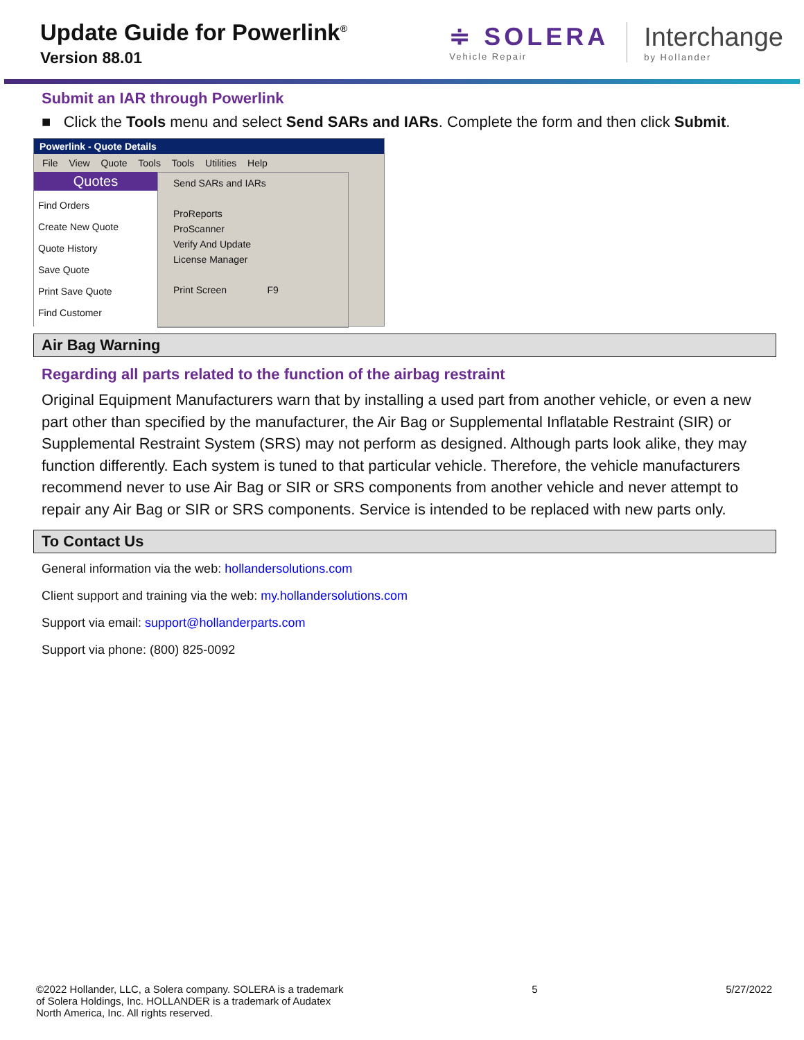Update Guide for Powerlink<sup>®</sup>
Version 88.01
≑ SOLERA
Vehicle Repair
Interchange
by Hollander
Submit an IAR through Powerlink
■ Click the Tools menu and select Send SARs and IARs. Complete the form and then click Submit.
Powerlink - Quote Details
File View Quote Tools Tools Utilities Help
Quotes
Find Orders
Create New Quote
Quote History
Save Quote
Print Save Quote
Find Customer
Send SARs and IARs
ProReports
ProScanner
Verify And Update
License Manager
Print Screen F9
Air Bag Warning
Regarding all parts related to the function of the airbag restraint
Original Equipment Manufacturers warn that by installing a used part from another vehicle, or even a new part other than specified by the manufacturer, the Air Bag or Supplemental Inflatable Restraint (SIR) or Supplemental Restraint System (SRS) may not perform as designed. Although parts look alike, they may function differently. Each system is tuned to that particular vehicle. Therefore, the vehicle manufacturers recommend never to use Air Bag or SIR or SRS components from another vehicle and never attempt to repair any Air Bag or SIR or SRS components. Service is intended to be replaced with new parts only.
To Contact Us
General information via the web: hollandersolutions.com
Client support and training via the web: my.hollandersolutions.com
Support via email: support@hollanderparts.com
Support via phone: (800) 825-0092
©2022 Hollander, LLC, a Solera company. SOLERA is a trademark
of Solera Holdings, Inc. HOLLANDER is a trademark of Audatex
North America, Inc. All rights reserved.
5 5/27/2022